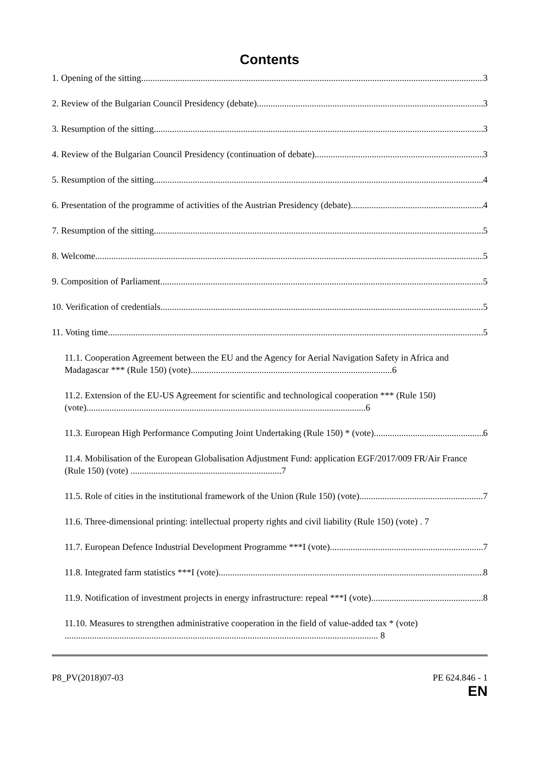Contents
1. Opening of the sitting 3
2. Review of the Bulgarian Council Presidency (debate) 3
3. Resumption of the sitting 3
4. Review of the Bulgarian Council Presidency (continuation of debate) 3
5. Resumption of the sitting 4
6. Presentation of the programme of activities of the Austrian Presidency (debate) 4
7. Resumption of the sitting 5
8. Welcome 5
9. Composition of Parliament 5
10. Verification of credentials 5
11. Voting time 5
11.1. Cooperation Agreement between the EU and the Agency for Aerial Navigation Safety in Africa and Madagascar *** (Rule 150) (vote)........................................................................................6
11.2. Extension of the EU-US Agreement for scientific and technological cooperation *** (Rule 150) (vote)..........................................................................................................................6
11.3. European High Performance Computing Joint Undertaking (Rule 150) * (vote) 6
11.4. Mobilisation of the European Globalisation Adjustment Fund: application EGF/2017/009 FR/Air France (Rule 150) (vote) ..................................................................7
11.5. Role of cities in the institutional framework of the Union (Rule 150) (vote) 7
11.6. Three-dimensional printing: intellectual property rights and civil liability (Rule 150) (vote) . 7
11.7. European Defence Industrial Development Programme ***I (vote) 7
11.8. Integrated farm statistics ***I (vote) 8
11.9. Notification of investment projects in energy infrastructure: repeal ***I (vote) 8
11.10. Measures to strengthen administrative cooperation in the field of value-added tax * (vote) ......................................................................................................................................... 8
P8_PV(2018)07-03 PE 624.846 - 1
EN